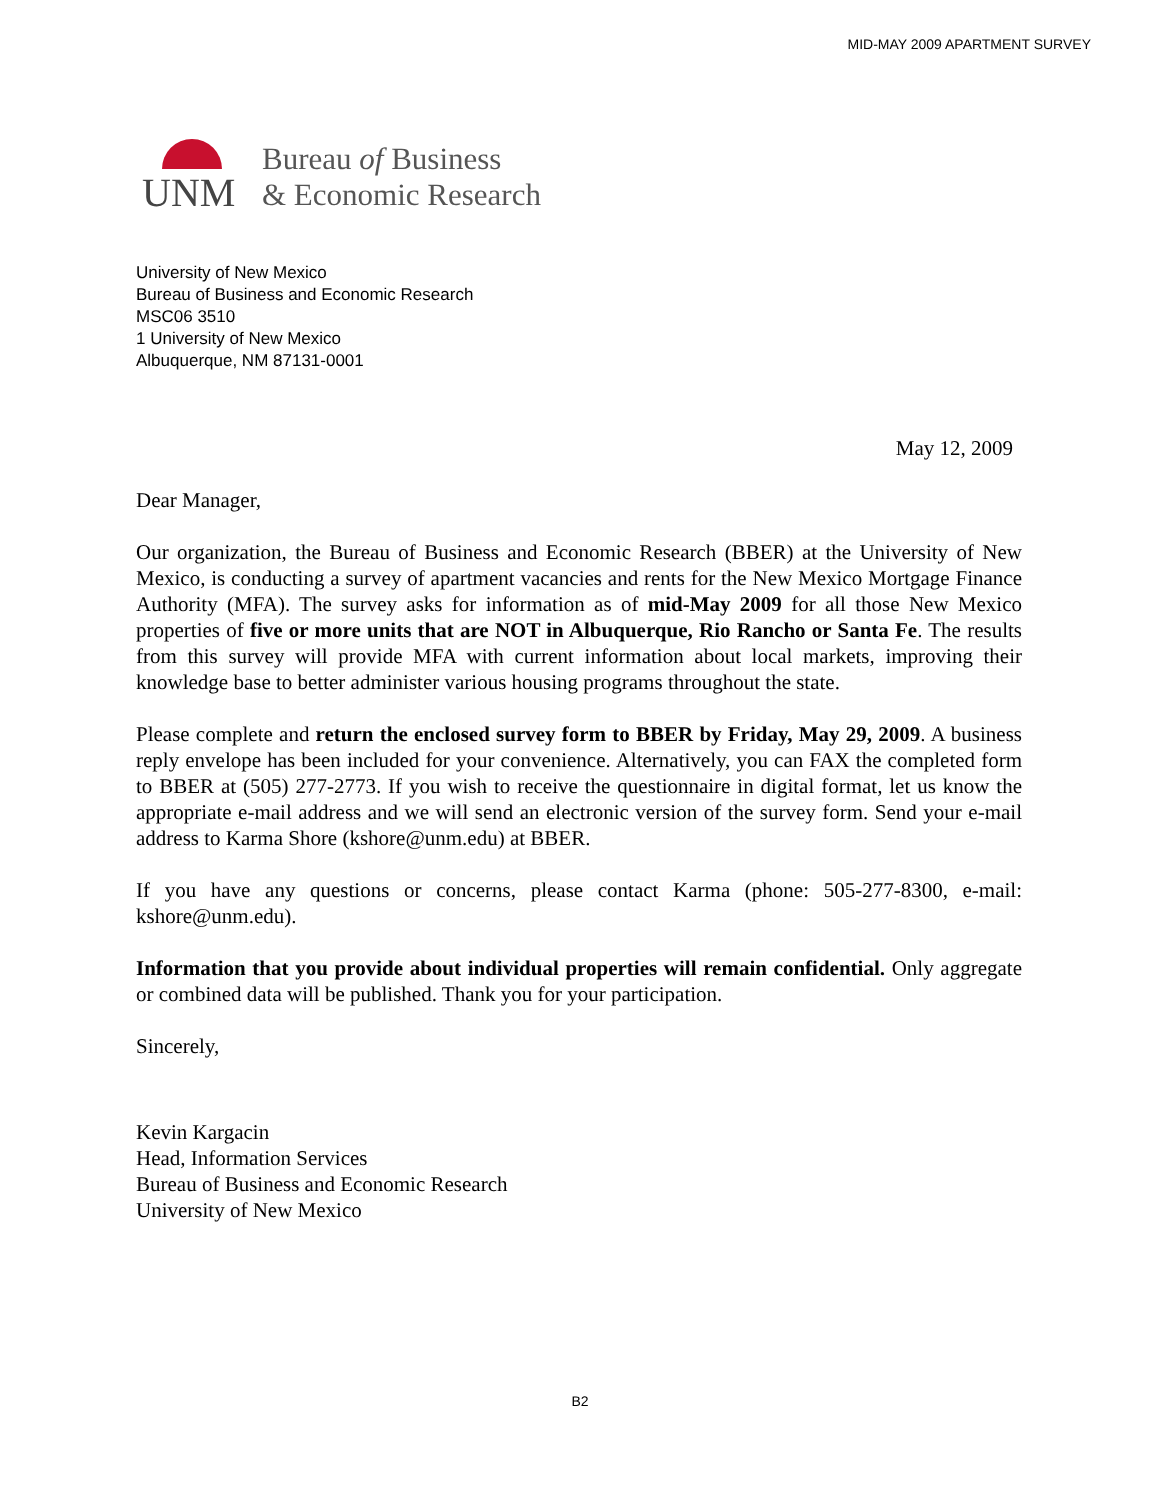MID-MAY 2009 APARTMENT SURVEY
UNM
Bureau of Business
& Economic Research
University of New Mexico
Bureau of Business and Economic Research
MSC06 3510
1 University of New Mexico
Albuquerque, NM 87131-0001
May 12, 2009
Dear Manager,
Our organization, the Bureau of Business and Economic Research (BBER) at the University of New Mexico, is conducting a survey of apartment vacancies and rents for the New Mexico Mortgage Finance Authority (MFA). The survey asks for information as of mid-May 2009 for all those New Mexico properties of five or more units that are NOT in Albuquerque, Rio Rancho or Santa Fe. The results from this survey will provide MFA with current information about local markets, improving their knowledge base to better administer various housing programs throughout the state.
Please complete and return the enclosed survey form to BBER by Friday, May 29, 2009. A business reply envelope has been included for your convenience. Alternatively, you can FAX the completed form to BBER at (505) 277-2773. If you wish to receive the questionnaire in digital format, let us know the appropriate e-mail address and we will send an electronic version of the survey form. Send your e-mail address to Karma Shore (kshore@unm.edu) at BBER.
If you have any questions or concerns, please contact Karma (phone: 505-277-8300, e-mail: kshore@unm.edu).
Information that you provide about individual properties will remain confidential. Only aggregate or combined data will be published. Thank you for your participation.
Sincerely,
Kevin Kargacin
Head, Information Services
Bureau of Business and Economic Research
University of New Mexico
B2